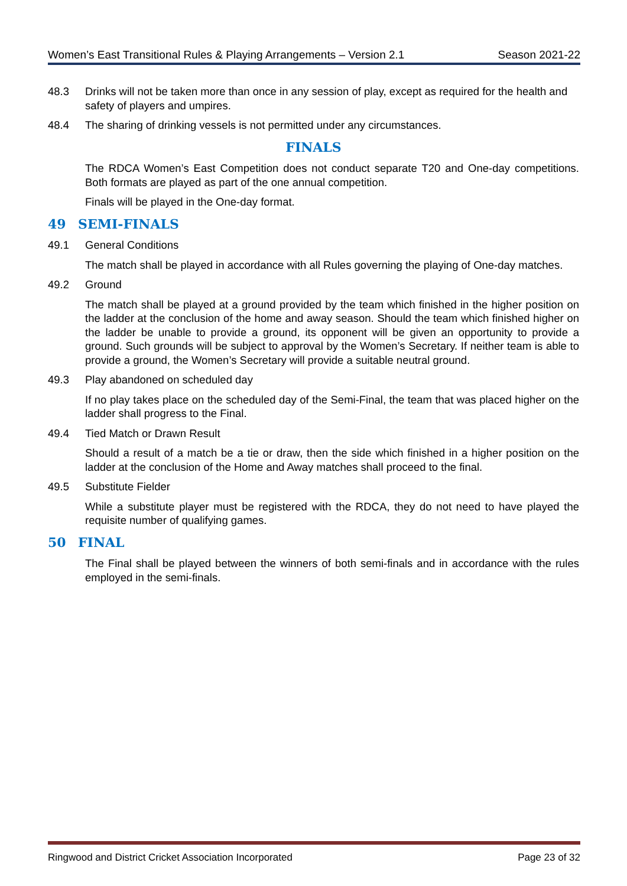Women’s East Transitional Rules & Playing Arrangements – Version 2.1 Season 2021-22
48.3 Drinks will not be taken more than once in any session of play, except as required for the health and safety of players and umpires.
48.4 The sharing of drinking vessels is not permitted under any circumstances.
FINALS
The RDCA Women’s East Competition does not conduct separate T20 and One-day competitions. Both formats are played as part of the one annual competition.
Finals will be played in the One-day format.
49 SEMI-FINALS
49.1 General Conditions
The match shall be played in accordance with all Rules governing the playing of One-day matches.
49.2 Ground
The match shall be played at a ground provided by the team which finished in the higher position on the ladder at the conclusion of the home and away season. Should the team which finished higher on the ladder be unable to provide a ground, its opponent will be given an opportunity to provide a ground. Such grounds will be subject to approval by the Women’s Secretary. If neither team is able to provide a ground, the Women’s Secretary will provide a suitable neutral ground.
49.3 Play abandoned on scheduled day
If no play takes place on the scheduled day of the Semi-Final, the team that was placed higher on the ladder shall progress to the Final.
49.4 Tied Match or Drawn Result
Should a result of a match be a tie or draw, then the side which finished in a higher position on the ladder at the conclusion of the Home and Away matches shall proceed to the final.
49.5 Substitute Fielder
While a substitute player must be registered with the RDCA, they do not need to have played the requisite number of qualifying games.
50 FINAL
The Final shall be played between the winners of both semi-finals and in accordance with the rules employed in the semi-finals.
Ringwood and District Cricket Association Incorporated Page 23 of 32